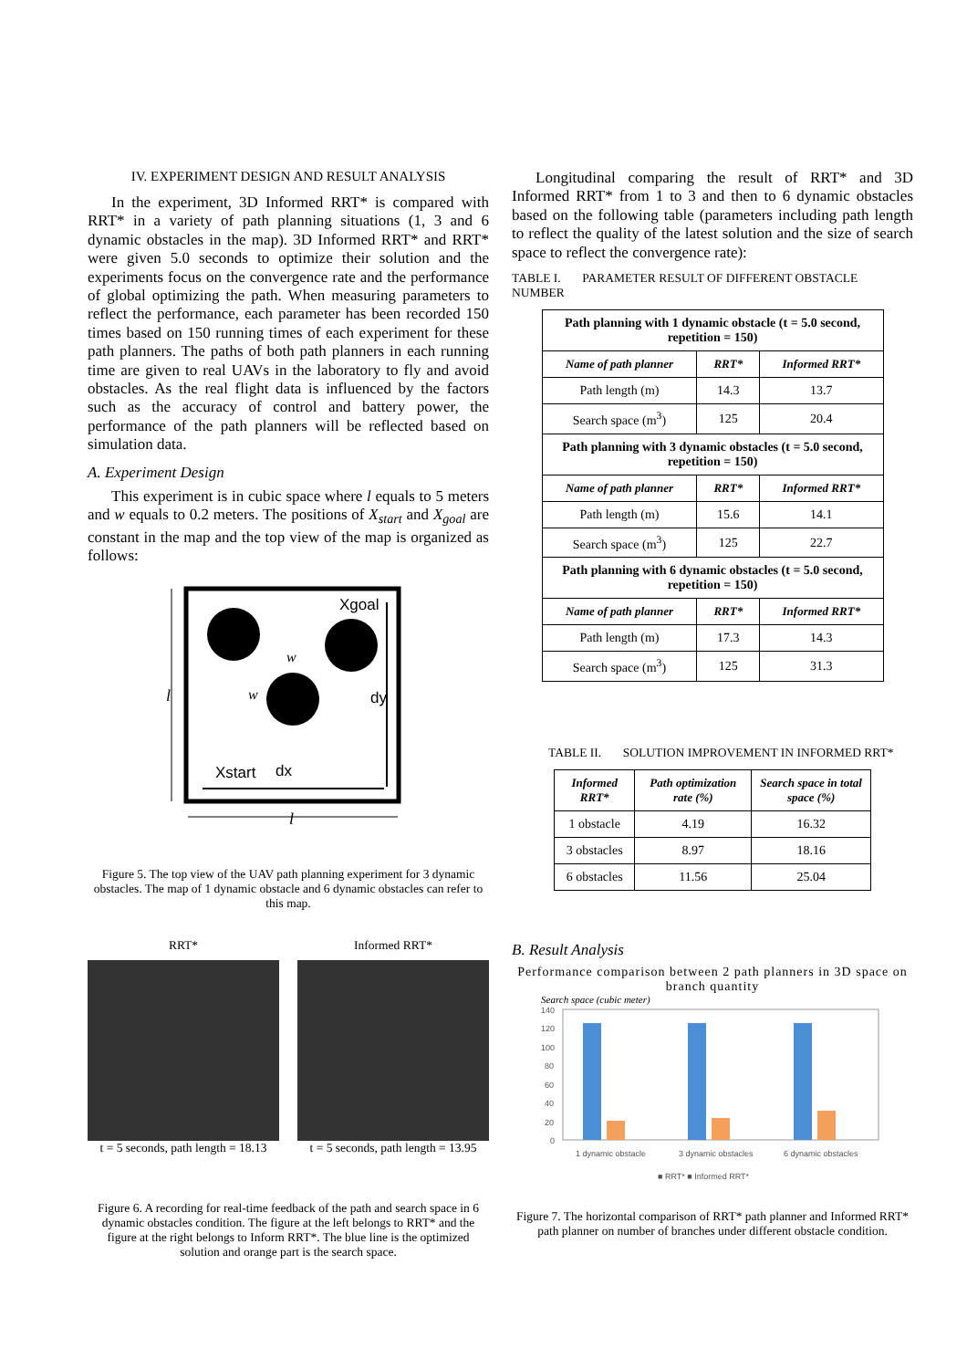IV. EXPERIMENT DESIGN AND RESULT ANALYSIS
In the experiment, 3D Informed RRT* is compared with RRT* in a variety of path planning situations (1, 3 and 6 dynamic obstacles in the map). 3D Informed RRT* and RRT* were given 5.0 seconds to optimize their solution and the experiments focus on the convergence rate and the performance of global optimizing the path. When measuring parameters to reflect the performance, each parameter has been recorded 150 times based on 150 running times of each experiment for these path planners. The paths of both path planners in each running time are given to real UAVs in the laboratory to fly and avoid obstacles. As the real flight data is influenced by the factors such as the accuracy of control and battery power, the performance of the path planners will be reflected based on simulation data.
A. Experiment Design
This experiment is in cubic space where l equals to 5 meters and w equals to 0.2 meters. The positions of X<sub>start</sub> and X<sub>goal</sub> are constant in the map and the top view of the map is organized as follows:
Xgoal
Xstart
dx
dy
w
w
l
l
Figure 5. The top view of the UAV path planning experiment for 3 dynamic obstacles. The map of 1 dynamic obstacle and 6 dynamic obstacles can refer to this map.
RRT*
t = 5 seconds, path length = 18.13
Informed RRT*
t = 5 seconds, path length = 13.95
Figure 6. A recording for real-time feedback of the path and search space in 6 dynamic obstacles condition. The figure at the left belongs to RRT* and the figure at the right belongs to Inform RRT*. The blue line is the optimized solution and orange part is the search space.
Longitudinal comparing the result of RRT* and 3D Informed RRT* from 1 to 3 and then to 6 dynamic obstacles based on the following table (parameters including path length to reflect the quality of the latest solution and the size of search space to reflect the convergence rate):
TABLE I. PARAMETER RESULT OF DIFFERENT OBSTACLE NUMBER
| Path planning with 1 dynamic obstacle (t = 5.0 second, repetition = 150) | | |
| Name of path planner | RRT* | Informed RRT* |
| Path length (m) | 14.3 | 13.7 |
| Search space (m<sup>3</sup>) | 125 | 20.4 |
| Path planning with 3 dynamic obstacles (t = 5.0 second, repetition = 150) | | |
| Name of path planner | RRT* | Informed RRT* |
| Path length (m) | 15.6 | 14.1 |
| Search space (m<sup>3</sup>) | 125 | 22.7 |
| Path planning with 6 dynamic obstacles (t = 5.0 second, repetition = 150) | | |
| Name of path planner | RRT* | Informed RRT* |
| Path length (m) | 17.3 | 14.3 |
| Search space (m<sup>3</sup>) | 125 | 31.3 |
TABLE II. SOLUTION IMPROVEMENT IN INFORMED RRT*
| Informed RRT* | Path optimization rate (%) | Search space in total space (%) |
| --- | --- | --- |
| 1 obstacle | 4.19 | 16.32 |
| 3 obstacles | 8.97 | 18.16 |
| 6 obstacles | 11.56 | 25.04 |
B. Result Analysis
Performance comparison between 2 path planners in 3D space on branch quantity
Search space (cubic meter)
140
120
100
80
60
40
20
0
1 dynamic obstacle
3 dynamic obstacles
6 dynamic obstacles
■ RRT* ■ Informed RRT*
Figure 7. The horizontal comparison of RRT* path planner and Informed RRT* path planner on number of branches under different obstacle condition.